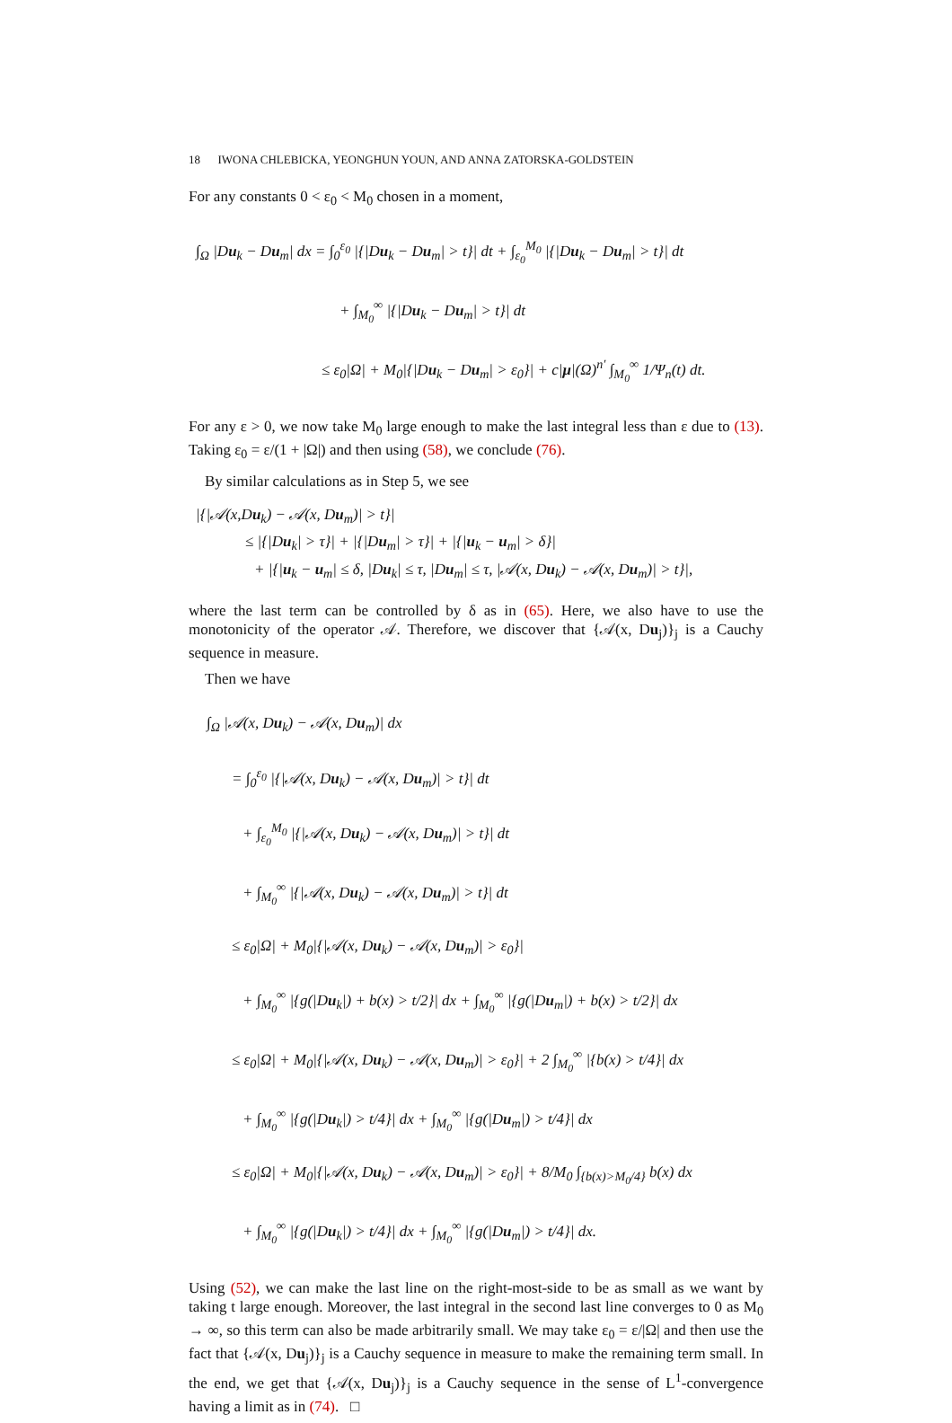18 IWONA CHLEBICKA, YEONGHUN YOUN, AND ANNA ZATORSKA-GOLDSTEIN
For any constants 0 < ε<sub>0</sub> < M<sub>0</sub> chosen in a moment,
∫<sub>Ω</sub> |Du<sub>k</sub> − Du<sub>m</sub>| dx = ∫<sub>0</sub><sup>ε<sub>0</sub></sup> |{|Du<sub>k</sub> − Du<sub>m</sub>| > t}| dt + ∫<sub>ε<sub>0</sub></sub><sup>M<sub>0</sub></sup> |{|Du<sub>k</sub> − Du<sub>m</sub>| > t}| dt
+ ∫<sub>M<sub>0</sub></sub><sup>∞</sup> |{|Du<sub>k</sub> − Du<sub>m</sub>| > t}| dt
≤ ε<sub>0</sub>|Ω| + M<sub>0</sub>|{|Du<sub>k</sub> − Du<sub>m</sub>| > ε<sub>0</sub>}| + c|μ|(Ω)<sup>n′</sup> ∫<sub>M<sub>0</sub></sub><sup>∞</sup> 1/Ψ<sub>n</sub>(t) dt.
For any ε > 0, we now take M<sub>0</sub> large enough to make the last integral less than ε due to (13). Taking ε<sub>0</sub> = ε/(1 + |Ω|) and then using (58), we conclude (76).
By similar calculations as in Step 5, we see
|{|𝒜(x,Du<sub>k</sub>) − 𝒜(x, Du<sub>m</sub>)| > t}|
≤ |{|Du<sub>k</sub>| > τ}| + |{|Du<sub>m</sub>| > τ}| + |{|u<sub>k</sub> − u<sub>m</sub>| > δ}|
+ |{|u<sub>k</sub> − u<sub>m</sub>| ≤ δ, |Du<sub>k</sub>| ≤ τ, |Du<sub>m</sub>| ≤ τ, |𝒜(x, Du<sub>k</sub>) − 𝒜(x, Du<sub>m</sub>)| > t}|,
where the last term can be controlled by δ as in (65). Here, we also have to use the monotonicity of the operator 𝒜. Therefore, we discover that {𝒜(x, Du<sub>j</sub>)}<sub>j</sub> is a Cauchy sequence in measure.
Then we have
∫<sub>Ω</sub> |𝒜(x, Du<sub>k</sub>) − 𝒜(x, Du<sub>m</sub>)| dx
= ∫<sub>0</sub><sup>ε<sub>0</sub></sup> |{|𝒜(x, Du<sub>k</sub>) − 𝒜(x, Du<sub>m</sub>)| > t}| dt
+ ∫<sub>ε<sub>0</sub></sub><sup>M<sub>0</sub></sup> |{|𝒜(x, Du<sub>k</sub>) − 𝒜(x, Du<sub>m</sub>)| > t}| dt
+ ∫<sub>M<sub>0</sub></sub><sup>∞</sup> |{|𝒜(x, Du<sub>k</sub>) − 𝒜(x, Du<sub>m</sub>)| > t}| dt
≤ ε<sub>0</sub>|Ω| + M<sub>0</sub>|{|𝒜(x, Du<sub>k</sub>) − 𝒜(x, Du<sub>m</sub>)| > ε<sub>0</sub>}|
+ ∫<sub>M<sub>0</sub></sub><sup>∞</sup> |{g(|Du<sub>k</sub>|) + b(x) > t/2}| dx + ∫<sub>M<sub>0</sub></sub><sup>∞</sup> |{g(|Du<sub>m</sub>|) + b(x) > t/2}| dx
≤ ε<sub>0</sub>|Ω| + M<sub>0</sub>|{|𝒜(x, Du<sub>k</sub>) − 𝒜(x, Du<sub>m</sub>)| > ε<sub>0</sub>}| + 2 ∫<sub>M<sub>0</sub></sub><sup>∞</sup> |{b(x) > t/4}| dx
+ ∫<sub>M<sub>0</sub></sub><sup>∞</sup> |{g(|Du<sub>k</sub>|) > t/4}| dx + ∫<sub>M<sub>0</sub></sub><sup>∞</sup> |{g(|Du<sub>m</sub>|) > t/4}| dx
≤ ε<sub>0</sub>|Ω| + M<sub>0</sub>|{|𝒜(x, Du<sub>k</sub>) − 𝒜(x, Du<sub>m</sub>)| > ε<sub>0</sub>}| + 8/M<sub>0</sub> ∫<sub>{b(x)>M<sub>0</sub>/4}</sub> b(x) dx
+ ∫<sub>M<sub>0</sub></sub><sup>∞</sup> |{g(|Du<sub>k</sub>|) > t/4}| dx + ∫<sub>M<sub>0</sub></sub><sup>∞</sup> |{g(|Du<sub>m</sub>|) > t/4}| dx.
Using (52), we can make the last line on the right-most-side to be as small as we want by taking t large enough. Moreover, the last integral in the second last line converges to 0 as M<sub>0</sub> → ∞, so this term can also be made arbitrarily small. We may take ε<sub>0</sub> = ε/|Ω| and then use the fact that {𝒜(x, Du<sub>j</sub>)}<sub>j</sub> is a Cauchy sequence in measure to make the remaining term small. In the end, we get that {𝒜(x, Du<sub>j</sub>)}<sub>j</sub> is a Cauchy sequence in the sense of L<sup>1</sup>-convergence having a limit as in (74). □